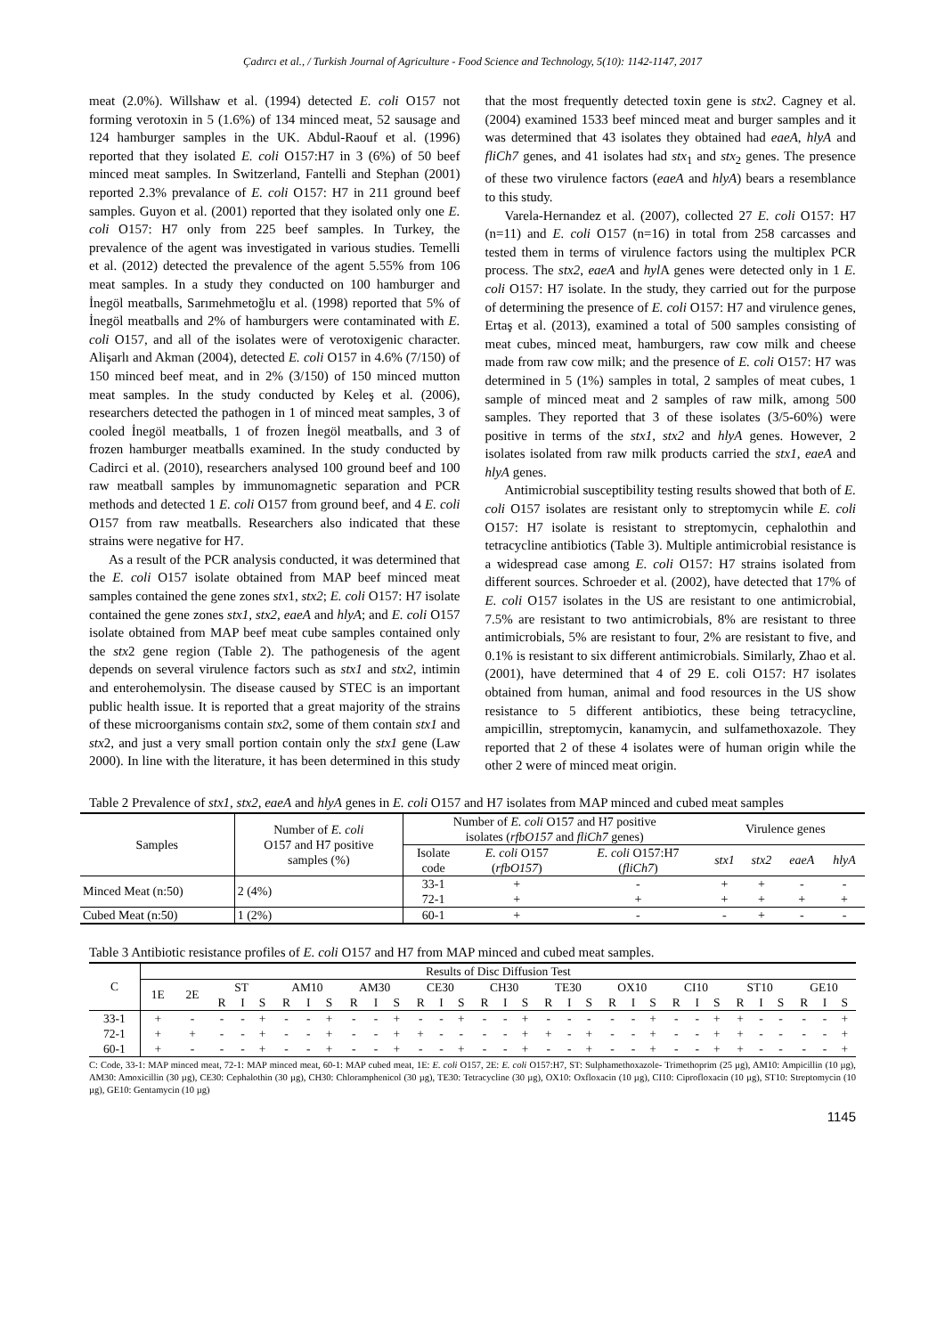Çadırcı et al., / Turkish Journal of Agriculture - Food Science and Technology, 5(10): 1142-1147, 2017
meat (2.0%). Willshaw et al. (1994) detected E. coli O157 not forming verotoxin in 5 (1.6%) of 134 minced meat, 52 sausage and 124 hamburger samples in the UK. Abdul-Raouf et al. (1996) reported that they isolated E. coli O157:H7 in 3 (6%) of 50 beef minced meat samples. In Switzerland, Fantelli and Stephan (2001) reported 2.3% prevalance of E. coli O157: H7 in 211 ground beef samples. Guyon et al. (2001) reported that they isolated only one E. coli O157: H7 only from 225 beef samples. In Turkey, the prevalence of the agent was investigated in various studies. Temelli et al. (2012) detected the prevalence of the agent 5.55% from 106 meat samples. In a study they conducted on 100 hamburger and İnegöl meatballs, Sarımehmetoğlu et al. (1998) reported that 5% of İnegöl meatballs and 2% of hamburgers were contaminated with E. coli O157, and all of the isolates were of verotoxigenic character. Alişarlı and Akman (2004), detected E. coli O157 in 4.6% (7/150) of 150 minced beef meat, and in 2% (3/150) of 150 minced mutton meat samples. In the study conducted by Keleş et al. (2006), researchers detected the pathogen in 1 of minced meat samples, 3 of cooled İnegöl meatballs, 1 of frozen İnegöl meatballs, and 3 of frozen hamburger meatballs examined. In the study conducted by Cadirci et al. (2010), researchers analysed 100 ground beef and 100 raw meatball samples by immunomagnetic separation and PCR methods and detected 1 E. coli O157 from ground beef, and 4 E. coli O157 from raw meatballs. Researchers also indicated that these strains were negative for H7.
As a result of the PCR analysis conducted, it was determined that the E. coli O157 isolate obtained from MAP beef minced meat samples contained the gene zones stx1, stx2; E. coli O157: H7 isolate contained the gene zones stx1, stx2, eaeA and hlyA; and E. coli O157 isolate obtained from MAP beef meat cube samples contained only the stx2 gene region (Table 2). The pathogenesis of the agent depends on several virulence factors such as stx1 and stx2, intimin and enterohemolysin. The disease caused by STEC is an important public health issue. It is reported that a great majority of the strains of these microorganisms contain stx2, some of them contain stx1 and stx2, and just a very small portion contain only the stx1 gene (Law 2000). In line with the literature, it has been determined in this study that the most frequently detected toxin gene is stx2. Cagney et al. (2004) examined 1533 beef minced meat and burger samples and it was determined that 43 isolates they obtained had eaeA, hlyA and fliCh7 genes, and 41 isolates had stx<sub>1</sub> and stx<sub>2</sub> genes. The presence of these two virulence factors (eaeA and hlyA) bears a resemblance to this study.
Varela-Hernandez et al. (2007), collected 27 E. coli O157: H7 (n=11) and E. coli O157 (n=16) in total from 258 carcasses and tested them in terms of virulence factors using the multiplex PCR process. The stx2, eaeA and hyl A genes were detected only in 1 E. coli O157: H7 isolate. In the study, they carried out for the purpose of determining the presence of E. coli O157: H7 and virulence genes, Ertaş et al. (2013), examined a total of 500 samples consisting of meat cubes, minced meat, hamburgers, raw cow milk and cheese made from raw cow milk; and the presence of E. coli O157: H7 was determined in 5 (1%) samples in total, 2 samples of meat cubes, 1 sample of minced meat and 2 samples of raw milk, among 500 samples. They reported that 3 of these isolates (3/5-60%) were positive in terms of the stx1, stx2 and hlyA genes. However, 2 isolates isolated from raw milk products carried the stx1, eaeA and hlyA genes.
Antimicrobial susceptibility testing results showed that both of E. coli O157 isolates are resistant only to streptomycin while E. coli O157: H7 isolate is resistant to streptomycin, cephalothin and tetracycline antibiotics (Table 3). Multiple antimicrobial resistance is a widespread case among E. coli O157: H7 strains isolated from different sources. Schroeder et al. (2002), have detected that 17% of E. coli O157 isolates in the US are resistant to one antimicrobial, 7.5% are resistant to two antimicrobials, 8% are resistant to three antimicrobials, 5% are resistant to four, 2% are resistant to five, and 0.1% is resistant to six different antimicrobials. Similarly, Zhao et al. (2001), have determined that 4 of 29 E. coli O157: H7 isolates obtained from human, animal and food resources in the US show resistance to 5 different antibiotics, these being tetracycline, ampicillin, streptomycin, kanamycin, and sulfamethoxazole. They reported that 2 of these 4 isolates were of human origin while the other 2 were of minced meat origin.
Table 2 Prevalence of stx1, stx2, eaeA and hlyA genes in E. coli O157 and H7 isolates from MAP minced and cubed meat samples
| Samples | Number of E. coli O157 and H7 positive samples (%) | Number of E. coli O157 and H7 positive isolates ( rfbO157 and fliCh7 genes) | | | Virulence genes | | | |
| --- | --- | --- | --- | --- | --- | --- | --- | --- |
| | | Isolate code | E. coli O157 ( rfbO157 ) | E. coli O157:H7 ( fliCh7 ) | stx1 | stx2 | eaeA | hlyA |
| Minced Meat (n:50) | 2 (4%) | 33-1 | + | - | + | + | - | - |
| | | 72-1 | + | + | + | + | + | + |
| Cubed Meat (n:50) | 1 (2%) | 60-1 | + | - | - | + | - | - |
Table 3 Antibiotic resistance profiles of E. coli O157 and H7 from MAP minced and cubed meat samples.
| C | Results of Disc Diffusion Test | | | | | | | | | | | | | | | | | | | | | | | | | | | | | | | |
| --- | --- | --- | --- | --- | --- | --- | --- | --- | --- | --- | --- | --- | --- | --- | --- | --- | --- | --- | --- | --- | --- | --- | --- | --- | --- | --- | --- | --- | --- | --- | --- | --- |
| | 1E | 2E | ST | | | AM10 | | | AM30 | | | CE30 | | | CH30 | | | TE30 | | | OX10 | | | CI10 | | | ST10 | | | GE10 | | |
| | | | R | I | S | R | I | S | R | I | S | R | I | S | R | I | S | R | I | S | R | I | S | R | I | S | R | I | S | R | I | S |
| 33-1 | + | - | - | - | + | - | - | + | - | - | + | - | - | + | - | - | + | - | - | - | - | - | + | - | - | + | + | - | - | - | - | + |
| 72-1 | + | + | - | - | + | - | - | + | - | - | + | + | - | - | - | - | + | + | - | + | - | - | + | - | - | + | + | - | - | - | - | + |
| 60-1 | + | - | - | - | + | - | - | + | - | - | + | - | - | + | - | - | + | - | - | + | - | - | + | - | - | + | + | - | - | - | - | + |
C: Code, 33-1: MAP minced meat, 72-1: MAP minced meat, 60-1: MAP cubed meat, 1E: E. coli O157, 2E: E. coli O157:H7, ST: Sulphamethoxazole- Trimethoprim (25 µg), AM10: Ampicillin (10 µg), AM30: Amoxicillin (30 µg), CE30: Cephalothin (30 µg), CH30: Chloramphenicol (30 µg), TE30: Tetracycline (30 µg), OX10: Oxfloxacin (10 µg), CI10: Ciprofloxacin (10 µg), ST10: Streptomycin (10 µg), GE10: Gentamycin (10 µg)
1145